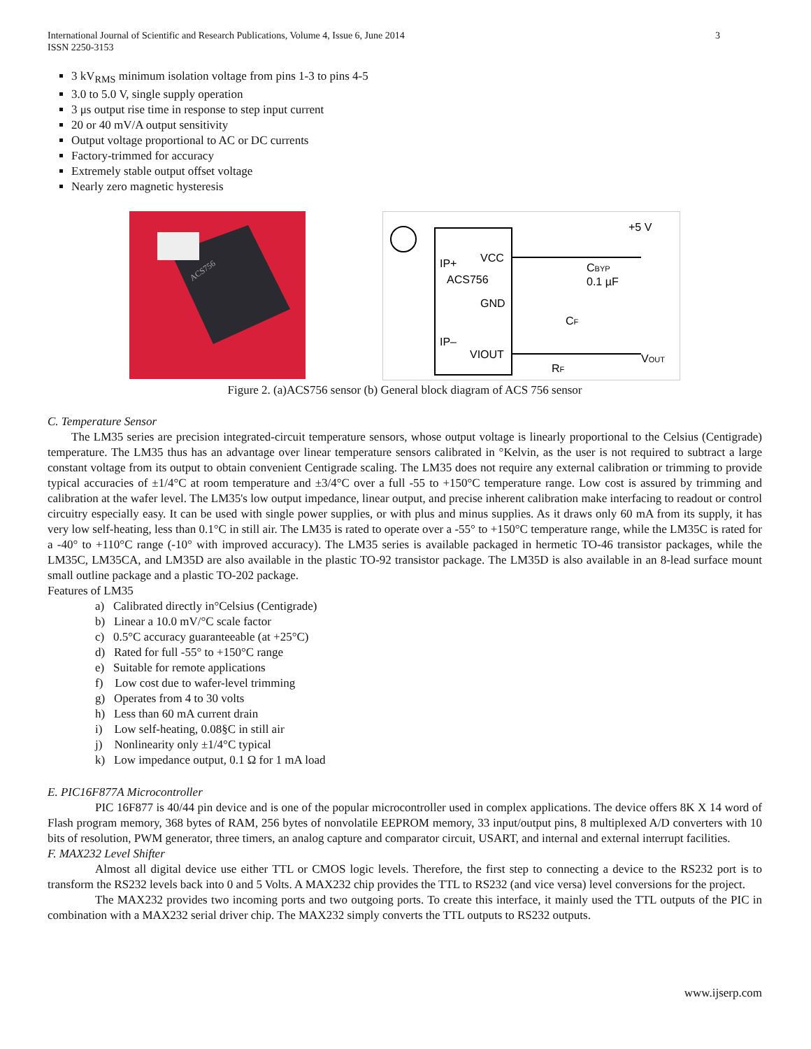International Journal of Scientific and Research Publications, Volume 4, Issue 6, June 2014
ISSN 2250-3153
3
3 kV<sub>RMS</sub> minimum isolation voltage from pins 1-3 to pins 4-5
3.0 to 5.0 V, single supply operation
3 μs output rise time in response to step input current
20 or 40 mV/A output sensitivity
Output voltage proportional to AC or DC currents
Factory-trimmed for accuracy
Extremely stable output offset voltage
Nearly zero magnetic hysteresis
ACS756
IP+
VCC
ACS756
GND
IP–
VIOUT
+5 V
CBYP
0.1 µF
CF
RF
VOUT
Figure 2. (a)ACS756 sensor (b) General block diagram of ACS 756 sensor
C. Temperature Sensor
The LM35 series are precision integrated-circuit temperature sensors, whose output voltage is linearly proportional to the Celsius (Centigrade) temperature. The LM35 thus has an advantage over linear temperature sensors calibrated in °Kelvin, as the user is not required to subtract a large constant voltage from its output to obtain convenient Centigrade scaling. The LM35 does not require any external calibration or trimming to provide typical accuracies of ±1/4°C at room temperature and ±3/4°C over a full -55 to +150°C temperature range. Low cost is assured by trimming and calibration at the wafer level. The LM35's low output impedance, linear output, and precise inherent calibration make interfacing to readout or control circuitry especially easy. It can be used with single power supplies, or with plus and minus supplies. As it draws only 60 mA from its supply, it has very low self-heating, less than 0.1°C in still air. The LM35 is rated to operate over a -55° to +150°C temperature range, while the LM35C is rated for a -40° to +110°C range (-10° with improved accuracy). The LM35 series is available packaged in hermetic TO-46 transistor packages, while the LM35C, LM35CA, and LM35D are also available in the plastic TO-92 transistor package. The LM35D is also available in an 8-lead surface mount small outline package and a plastic TO-202 package.
Features of LM35
a) Calibrated directly in°Celsius (Centigrade)
b) Linear a 10.0 mV/°C scale factor
c) 0.5°C accuracy guaranteeable (at +25°C)
d) Rated for full -55° to +150°C range
e) Suitable for remote applications
f) Low cost due to wafer-level trimming
g) Operates from 4 to 30 volts
h) Less than 60 mA current drain
i) Low self-heating, 0.08§C in still air
j) Nonlinearity only ±1/4°C typical
k) Low impedance output, 0.1 Ω for 1 mA load
E. PIC16F877A Microcontroller
PIC 16F877 is 40/44 pin device and is one of the popular microcontroller used in complex applications. The device offers 8K X 14 word of Flash program memory, 368 bytes of RAM, 256 bytes of nonvolatile EEPROM memory, 33 input/output pins, 8 multiplexed A/D converters with 10 bits of resolution, PWM generator, three timers, an analog capture and comparator circuit, USART, and internal and external interrupt facilities.
F. MAX232 Level Shifter
Almost all digital device use either TTL or CMOS logic levels. Therefore, the first step to connecting a device to the RS232 port is to transform the RS232 levels back into 0 and 5 Volts. A MAX232 chip provides the TTL to RS232 (and vice versa) level conversions for the project.
The MAX232 provides two incoming ports and two outgoing ports. To create this interface, it mainly used the TTL outputs of the PIC in combination with a MAX232 serial driver chip. The MAX232 simply converts the TTL outputs to RS232 outputs.
www.ijserp.com